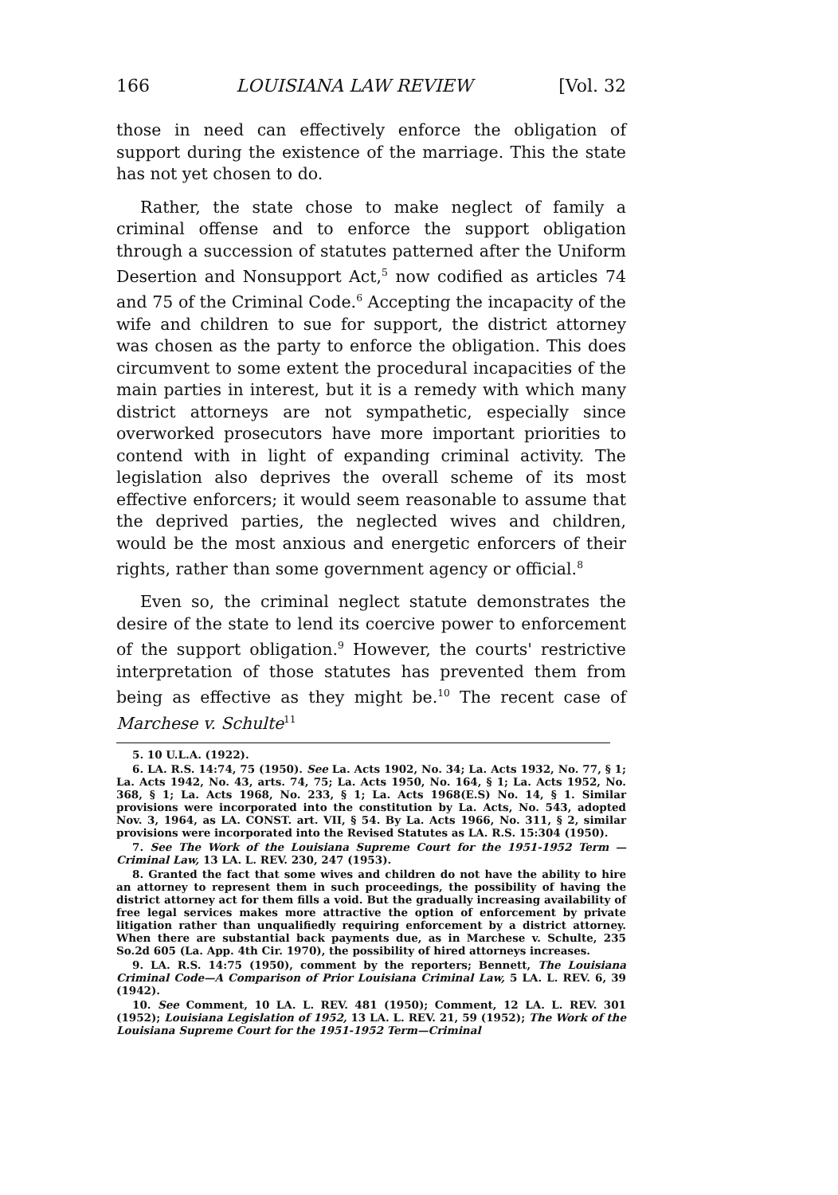166 LOUISIANA LAW REVIEW [Vol. 32
those in need can effectively enforce the obligation of support during the existence of the marriage. This the state has not yet chosen to do.
Rather, the state chose to make neglect of family a criminal offense and to enforce the support obligation through a succession of statutes patterned after the Uniform Desertion and Nonsupport Act,<sup>5</sup> now codified as articles 74 and 75 of the Criminal Code.<sup>6</sup> Accepting the incapacity of the wife and children to sue for support, the district attorney was chosen as the party to enforce the obligation. This does circumvent to some extent the procedural incapacities of the main parties in interest, but it is a remedy with which many district attorneys are not sympathetic, especially since overworked prosecutors have more important priorities to contend with in light of expanding criminal activity. The legislation also deprives the overall scheme of its most effective enforcers; it would seem reasonable to assume that the deprived parties, the neglected wives and children, would be the most anxious and energetic enforcers of their rights, rather than some government agency or official.<sup>8</sup>
Even so, the criminal neglect statute demonstrates the desire of the state to lend its coercive power to enforcement of the support obligation.<sup>9</sup> However, the courts' restrictive interpretation of those statutes has prevented them from being as effective as they might be.<sup>10</sup> The recent case of Marchese v. Schulte<sup>11</sup>
5. 10 U.L.A. (1922).
6. LA. R.S. 14:74, 75 (1950). See La. Acts 1902, No. 34; La. Acts 1932, No. 77, § 1; La. Acts 1942, No. 43, arts. 74, 75; La. Acts 1950, No. 164, § 1; La. Acts 1952, No. 368, § 1; La. Acts 1968, No. 233, § 1; La. Acts 1968(E.S) No. 14, § 1. Similar provisions were incorporated into the constitution by La. Acts, No. 543, adopted Nov. 3, 1964, as LA. CONST. art. VII, § 54. By La. Acts 1966, No. 311, § 2, similar provisions were incorporated into the Revised Statutes as LA. R.S. 15:304 (1950).
7. See The Work of the Louisiana Supreme Court for the 1951-1952 Term —Criminal Law, 13 LA. L. REV. 230, 247 (1953).
8. Granted the fact that some wives and children do not have the ability to hire an attorney to represent them in such proceedings, the possibility of having the district attorney act for them fills a void. But the gradually increasing availability of free legal services makes more attractive the option of enforcement by private litigation rather than unqualifiedly requiring enforcement by a district attorney. When there are substantial back payments due, as in Marchese v. Schulte, 235 So.2d 605 (La. App. 4th Cir. 1970), the possibility of hired attorneys increases.
9. LA. R.S. 14:75 (1950), comment by the reporters; Bennett, The Louisiana Criminal Code—A Comparison of Prior Louisiana Criminal Law, 5 LA. L. REV. 6, 39 (1942).
10. See Comment, 10 LA. L. REV. 481 (1950); Comment, 12 LA. L. REV. 301 (1952); Louisiana Legislation of 1952, 13 LA. L. REV. 21, 59 (1952); The Work of the Louisiana Supreme Court for the 1951-1952 Term—Criminal